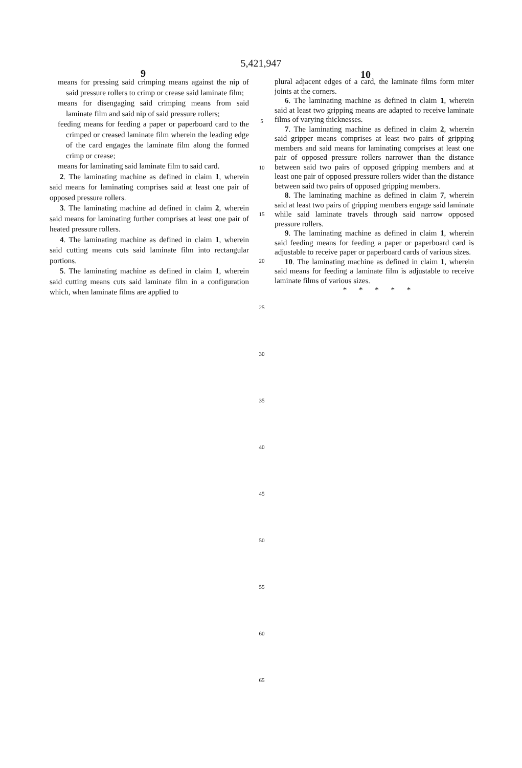5,421,947
9 10
means for pressing said crimping means against the nip of said pressure rollers to crimp or crease said laminate film;
means for disengaging said crimping means from said laminate film and said nip of said pressure rollers;
feeding means for feeding a paper or paperboard card to the crimped or creased laminate film wherein the leading edge of the card engages the laminate film along the formed crimp or crease;
means for laminating said laminate film to said card.
2. The laminating machine as defined in claim 1, wherein said means for laminating comprises said at least one pair of opposed pressure rollers.
3. The laminating machine ad defined in claim 2, wherein said means for laminating further comprises at least one pair of heated pressure rollers.
4. The laminating machine as defined in claim 1, wherein said cutting means cuts said laminate film into rectangular portions.
5. The laminating machine as defined in claim 1, wherein said cutting means cuts said laminate film in a configuration which, when laminate films are applied to
5
10
15
20
25
30
35
40
45
50
55
60
65
plural adjacent edges of a card, the laminate films form miter joints at the corners.
6. The laminating machine as defined in claim 1, wherein said at least two gripping means are adapted to receive laminate films of varying thicknesses.
7. The laminating machine as defined in claim 2, wherein said gripper means comprises at least two pairs of gripping members and said means for laminating comprises at least one pair of opposed pressure rollers narrower than the distance between said two pairs of opposed gripping members and at least one pair of opposed pressure rollers wider than the distance between said two pairs of opposed gripping members.
8. The laminating machine as defined in claim 7, wherein said at least two pairs of gripping members engage said laminate while said laminate travels through said narrow opposed pressure rollers.
9. The laminating machine as defined in claim 1, wherein said feeding means for feeding a paper or paperboard card is adjustable to receive paper or paperboard cards of various sizes.
10. The laminating machine as defined in claim 1, wherein said means for feeding a laminate film is adjustable to receive laminate films of various sizes.
* * * * *